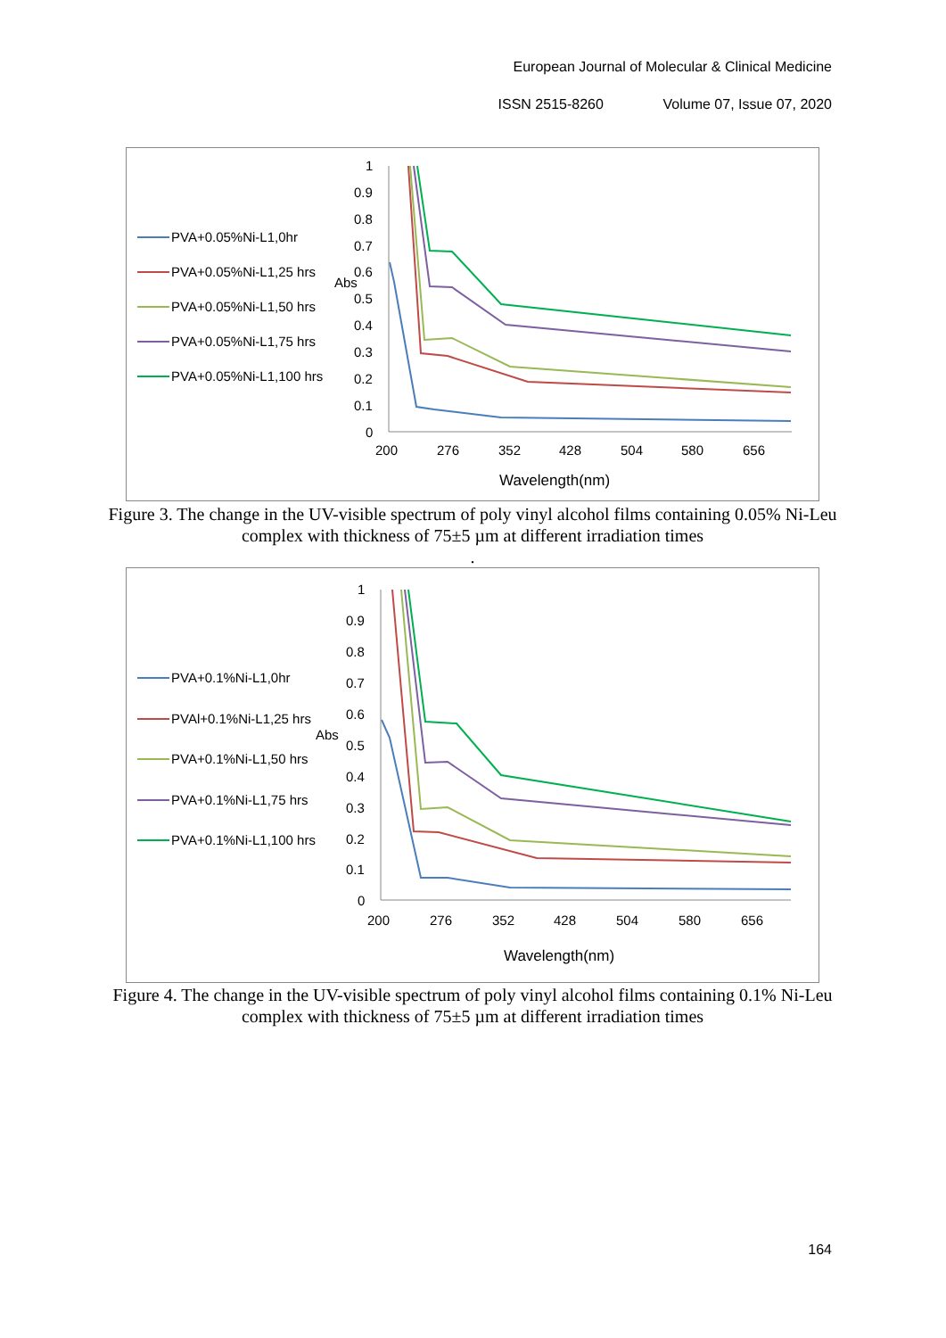European Journal of Molecular & Clinical Medicine
ISSN 2515-8260 Volume 07, Issue 07, 2020
PVA+0.05%Ni-L1,0hr
PVA+0.05%Ni-L1,25 hrs
PVA+0.05%Ni-L1,50 hrs
PVA+0.05%Ni-L1,75 hrs
PVA+0.05%Ni-L1,100 hrs
1
0.9
0.8
0.7
0.6
Abs
0.5
0.4
0.3
0.2
0.1
0
200
276
352
428
504
580
656
Wavelength(nm)
Figure 3. The change in the UV-visible spectrum of poly vinyl alcohol films containing 0.05% Ni-Leu complex with thickness of 75±5 µm at different irradiation times
.
PVA+0.1%Ni-L1,0hr
PVAl+0.1%Ni-L1,25 hrs
PVA+0.1%Ni-L1,50 hrs
PVA+0.1%Ni-L1,75 hrs
PVA+0.1%Ni-L1,100 hrs
1
0.9
0.8
0.7
0.6
Abs
0.5
0.4
0.3
0.2
0.1
0
200
276
352
428
504
580
656
Wavelength(nm)
Figure 4. The change in the UV-visible spectrum of poly vinyl alcohol films containing 0.1% Ni-Leu complex with thickness of 75±5 µm at different irradiation times
164